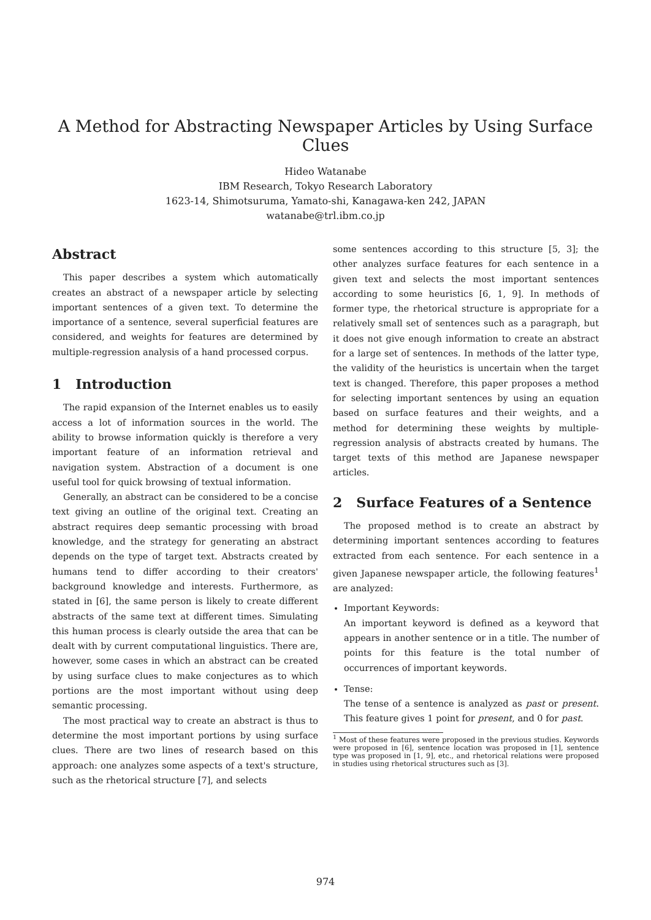A Method for Abstracting Newspaper Articles by Using Surface Clues
Hideo Watanabe
IBM Research, Tokyo Research Laboratory
1623-14, Shimotsuruma, Yamato-shi, Kanagawa-ken 242, JAPAN
watanabe@trl.ibm.co.jp
Abstract
This paper describes a system which automatically creates an abstract of a newspaper article by selecting important sentences of a given text. To determine the importance of a sentence, several superficial features are considered, and weights for features are determined by multiple-regression analysis of a hand processed corpus.
1 Introduction
The rapid expansion of the Internet enables us to easily access a lot of information sources in the world. The ability to browse information quickly is therefore a very important feature of an information retrieval and navigation system. Abstraction of a document is one useful tool for quick browsing of textual information.
Generally, an abstract can be considered to be a concise text giving an outline of the original text. Creating an abstract requires deep semantic processing with broad knowledge, and the strategy for generating an abstract depends on the type of target text. Abstracts created by humans tend to differ according to their creators' background knowledge and interests. Furthermore, as stated in [6], the same person is likely to create different abstracts of the same text at different times. Simulating this human process is clearly outside the area that can be dealt with by current computational linguistics. There are, however, some cases in which an abstract can be created by using surface clues to make conjectures as to which portions are the most important without using deep semantic processing.
The most practical way to create an abstract is thus to determine the most important portions by using surface clues. There are two lines of research based on this approach: one analyzes some aspects of a text's structure, such as the rhetorical structure [7], and selects
some sentences according to this structure [5, 3]; the other analyzes surface features for each sentence in a given text and selects the most important sentences according to some heuristics [6, 1, 9]. In methods of former type, the rhetorical structure is appropriate for a relatively small set of sentences such as a paragraph, but it does not give enough information to create an abstract for a large set of sentences. In methods of the latter type, the validity of the heuristics is uncertain when the target text is changed. Therefore, this paper proposes a method for selecting important sentences by using an equation based on surface features and their weights, and a method for determining these weights by multiple-regression analysis of abstracts created by humans. The target texts of this method are Japanese newspaper articles.
2 Surface Features of a Sentence
The proposed method is to create an abstract by determining important sentences according to features extracted from each sentence. For each sentence in a given Japanese newspaper article, the following features<sup>1</sup> are analyzed:
Important Keywords:
An important keyword is defined as a keyword that appears in another sentence or in a title. The number of points for this feature is the total number of occurrences of important keywords.
Tense:
The tense of a sentence is analyzed as past or present. This feature gives 1 point for present, and 0 for past.
<sup>1</sup> Most of these features were proposed in the previous studies. Keywords were proposed in [6], sentence location was proposed in [1], sentence type was proposed in [1, 9], etc., and rhetorical relations were proposed in studies using rhetorical structures such as [3].
974